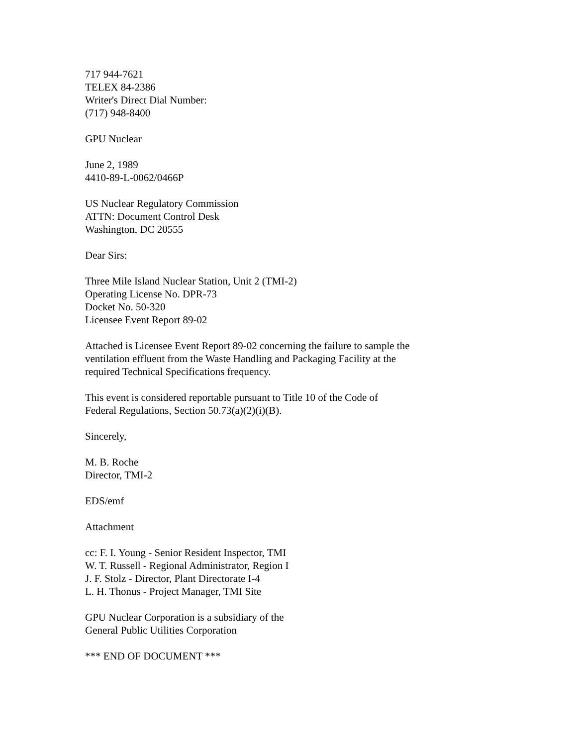717 944-7621
TELEX 84-2386
Writer's Direct Dial Number:
(717) 948-8400
GPU Nuclear
June 2, 1989
4410-89-L-0062/0466P
US Nuclear Regulatory Commission
ATTN: Document Control Desk
Washington, DC 20555
Dear Sirs:
Three Mile Island Nuclear Station, Unit 2 (TMI-2)
Operating License No. DPR-73
Docket No. 50-320
Licensee Event Report 89-02
Attached is Licensee Event Report 89-02 concerning the failure to sample the
ventilation effluent from the Waste Handling and Packaging Facility at the
required Technical Specifications frequency.
This event is considered reportable pursuant to Title 10 of the Code of
Federal Regulations, Section 50.73(a)(2)(i)(B).
Sincerely,
M. B. Roche
Director, TMI-2
EDS/emf
Attachment
cc: F. I. Young - Senior Resident Inspector, TMI
W. T. Russell - Regional Administrator, Region I
J. F. Stolz - Director, Plant Directorate I-4
L. H. Thonus - Project Manager, TMI Site
GPU Nuclear Corporation is a subsidiary of the
General Public Utilities Corporation
*** END OF DOCUMENT ***